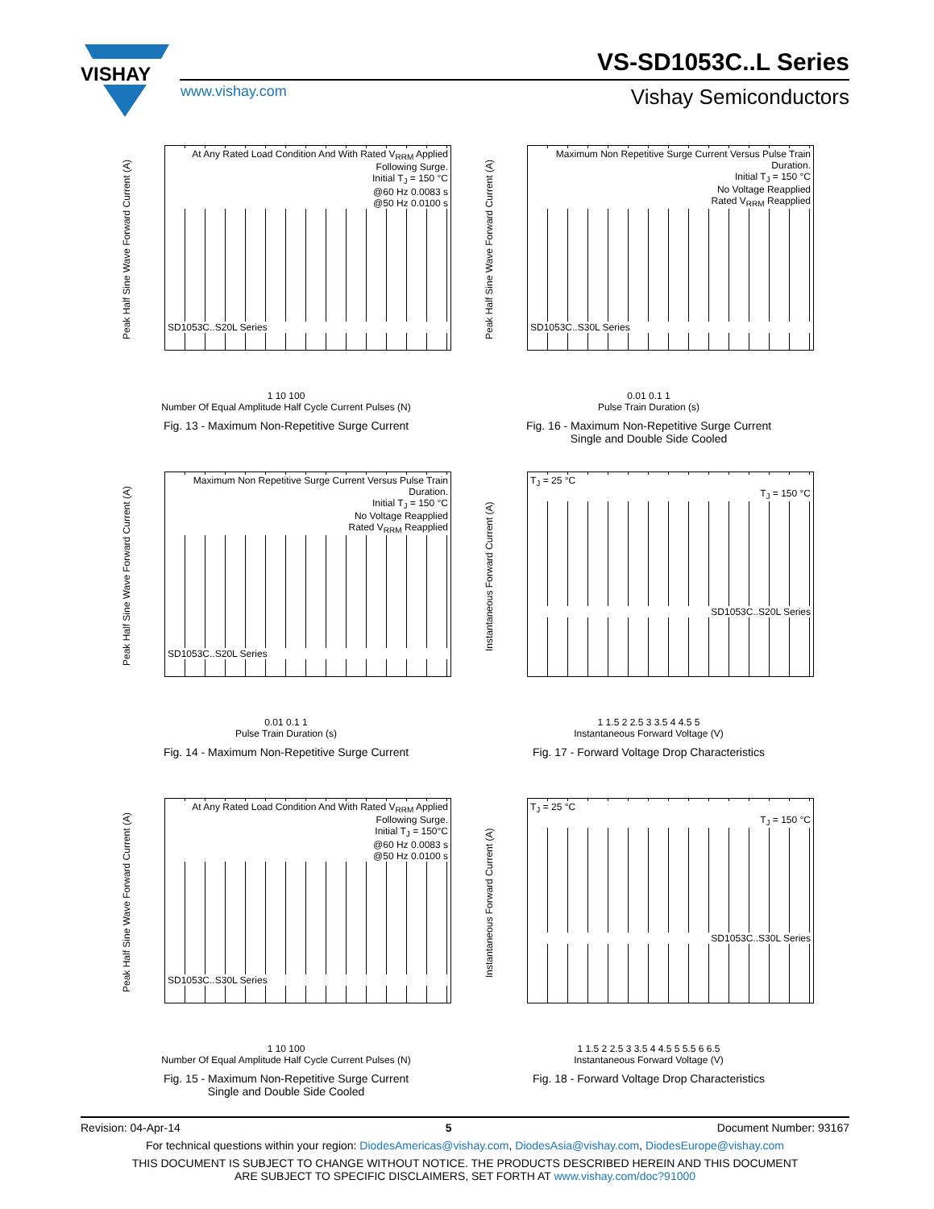VISHAY
VS-SD1053C..L Series
www.vishay.com Vishay Semiconductors
Peak Half Sine Wave Forward Current (A)
At Any Rated Load Condition And With Rated V<sub>RRM</sub> Applied Following Surge.
Initial T<sub>J</sub> = 150 °C
@60 Hz 0.0083 s
@50 Hz 0.0100 s
SD1053C..S20L Series
1 10 100
Number Of Equal Amplitude Half Cycle Current Pulses (N)
Fig. 13 - Maximum Non-Repetitive Surge Current
Peak Half Sine Wave Forward Current (A)
Maximum Non Repetitive Surge Current Versus Pulse Train Duration.
Initial T<sub>J</sub> = 150 °C
No Voltage Reapplied
Rated V<sub>RRM</sub> Reapplied
SD1053C..S30L Series
0.01 0.1 1
Pulse Train Duration (s)
Fig. 16 - Maximum Non-Repetitive Surge Current
Single and Double Side Cooled
Peak Half Sine Wave Forward Current (A)
Maximum Non Repetitive Surge Current Versus Pulse Train Duration.
Initial T<sub>J</sub> = 150 °C
No Voltage Reapplied
Rated V<sub>RRM</sub> Reapplied
SD1053C..S20L Series
0.01 0.1 1
Pulse Train Duration (s)
Fig. 14 - Maximum Non-Repetitive Surge Current
Instantaneous Forward Current (A)
T<sub>J</sub> = 25 °C
T<sub>J</sub> = 150 °C
SD1053C..S20L Series
1 1.5 2 2.5 3 3.5 4 4.5 5
Instantaneous Forward Voltage (V)
Fig. 17 - Forward Voltage Drop Characteristics
Peak Half Sine Wave Forward Current (A)
At Any Rated Load Condition And With Rated V<sub>RRM</sub> Applied Following Surge.
Initial T<sub>J</sub> = 150°C
@60 Hz 0.0083 s
@50 Hz 0.0100 s
SD1053C..S30L Series
1 10 100
Number Of Equal Amplitude Half Cycle Current Pulses (N)
Fig. 15 - Maximum Non-Repetitive Surge Current
Single and Double Side Cooled
Instantaneous Forward Current (A)
T<sub>J</sub> = 25 °C
T<sub>J</sub> = 150 °C
SD1053C..S30L Series
1 1.5 2 2.5 3 3.5 4 4.5 5 5.5 6 6.5
Instantaneous Forward Voltage (V)
Fig. 18 - Forward Voltage Drop Characteristics
Revision: 04-Apr-14 5 Document Number: 93167
For technical questions within your region: DiodesAmericas@vishay.com, DiodesAsia@vishay.com, DiodesEurope@vishay.com
THIS DOCUMENT IS SUBJECT TO CHANGE WITHOUT NOTICE. THE PRODUCTS DESCRIBED HEREIN AND THIS DOCUMENT
ARE SUBJECT TO SPECIFIC DISCLAIMERS, SET FORTH AT www.vishay.com/doc?91000